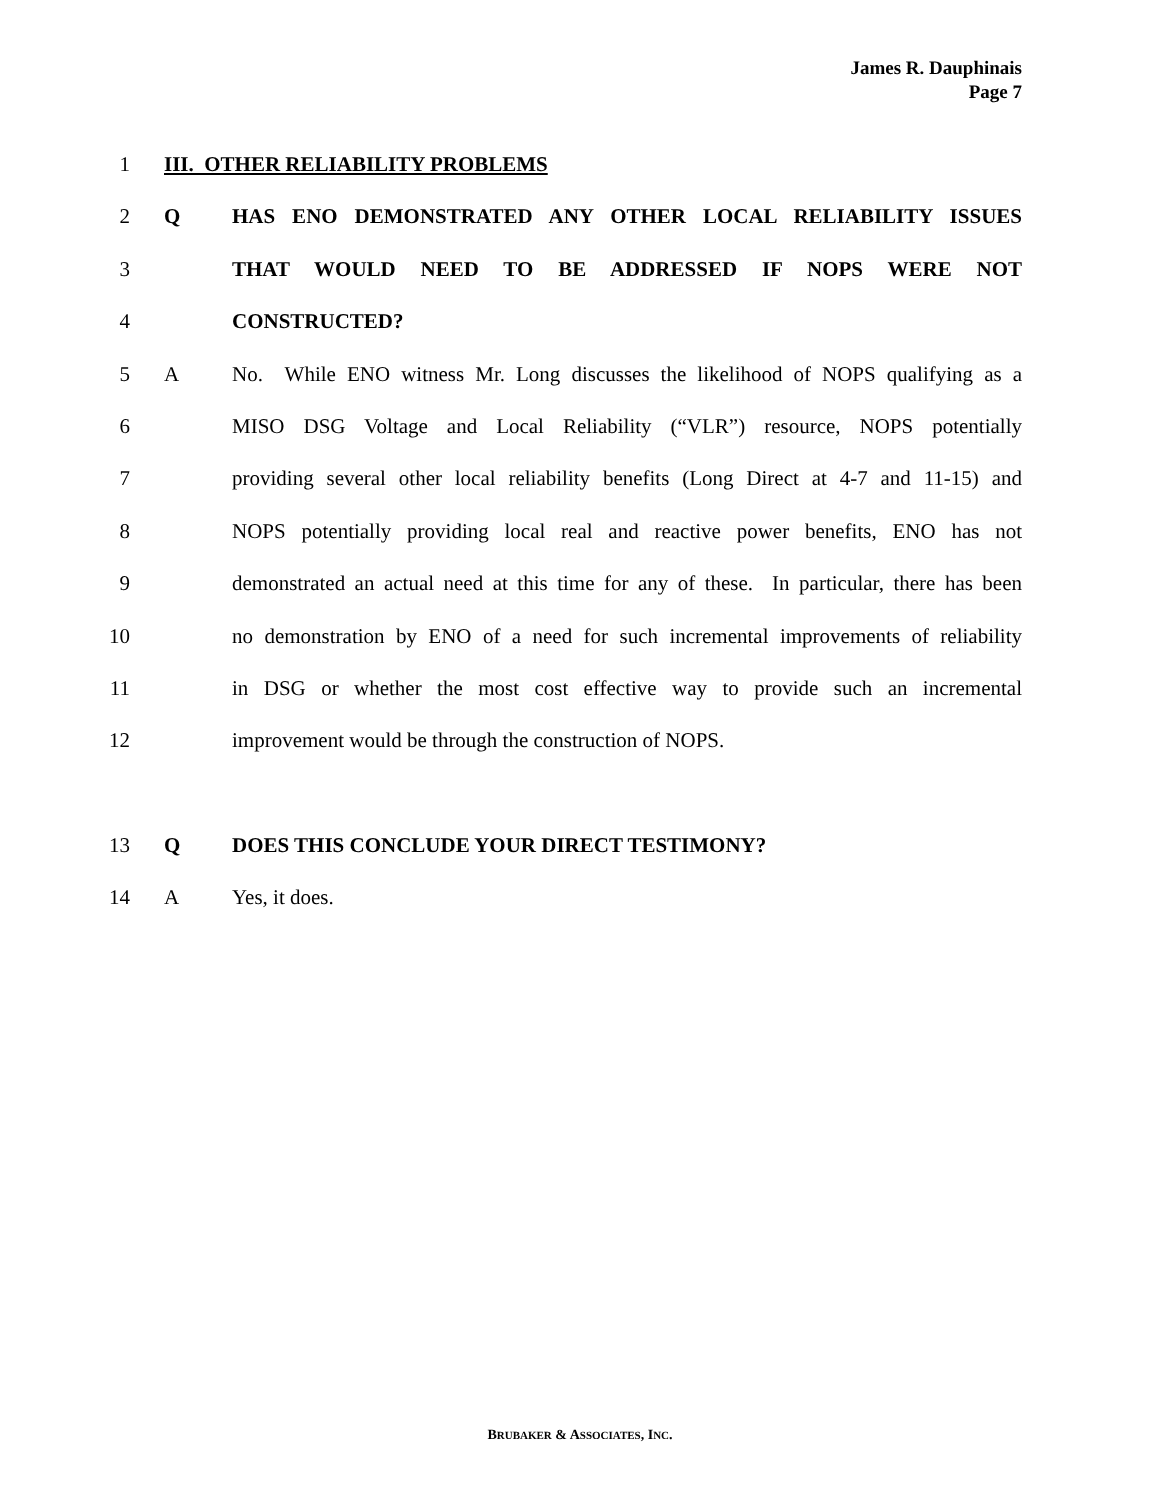James R. Dauphinais
Page 7
1 III. OTHER RELIABILITY PROBLEMS
2 Q HAS ENO DEMONSTRATED ANY OTHER LOCAL RELIABILITY ISSUES
3 THAT WOULD NEED TO BE ADDRESSED IF NOPS WERE NOT
4 CONSTRUCTED?
5 A No. While ENO witness Mr. Long discusses the likelihood of NOPS qualifying as a
6 MISO DSG Voltage and Local Reliability (“VLR”) resource, NOPS potentially
7 providing several other local reliability benefits (Long Direct at 4-7 and 11-15) and
8 NOPS potentially providing local real and reactive power benefits, ENO has not
9 demonstrated an actual need at this time for any of these. In particular, there has been
10 no demonstration by ENO of a need for such incremental improvements of reliability
11 in DSG or whether the most cost effective way to provide such an incremental
12 improvement would be through the construction of NOPS.
13 Q DOES THIS CONCLUDE YOUR DIRECT TESTIMONY?
14 A Yes, it does.
BRUBAKER & ASSOCIATES, INC.